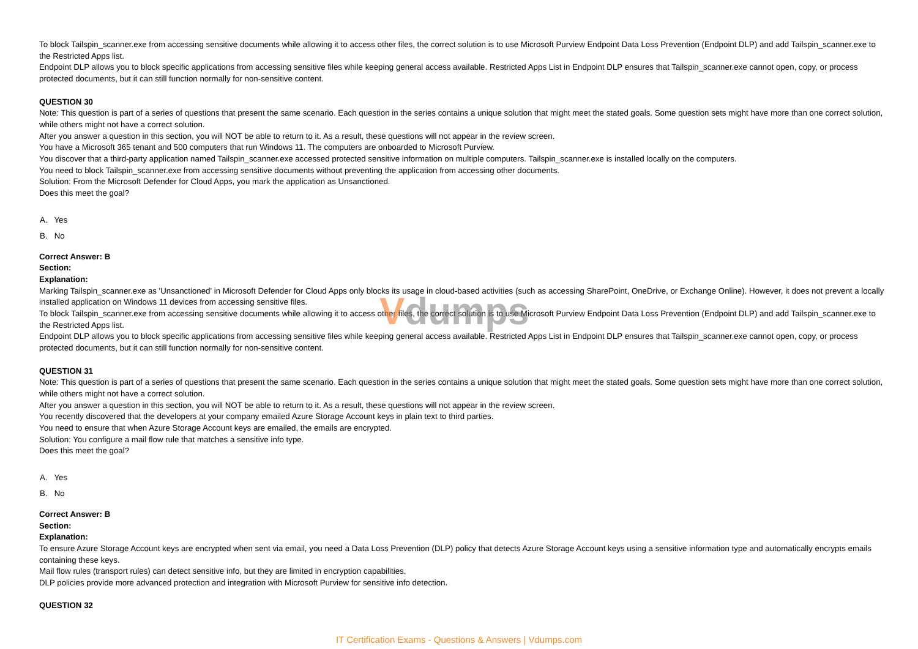To block Tailspin_scanner.exe from accessing sensitive documents while allowing it to access other files, the correct solution is to use Microsoft Purview Endpoint Data Loss Prevention (Endpoint DLP) and add Tailspin_scanner.exe to the Restricted Apps list.
Endpoint DLP allows you to block specific applications from accessing sensitive files while keeping general access available. Restricted Apps List in Endpoint DLP ensures that Tailspin_scanner.exe cannot open, copy, or process protected documents, but it can still function normally for non-sensitive content.
QUESTION 30
Note: This question is part of a series of questions that present the same scenario. Each question in the series contains a unique solution that might meet the stated goals. Some question sets might have more than one correct solution, while others might not have a correct solution.
After you answer a question in this section, you will NOT be able to return to it. As a result, these questions will not appear in the review screen.
You have a Microsoft 365 tenant and 500 computers that run Windows 11. The computers are onboarded to Microsoft Purview.
You discover that a third-party application named Tailspin_scanner.exe accessed protected sensitive information on multiple computers. Tailspin_scanner.exe is installed locally on the computers.
You need to block Tailspin_scanner.exe from accessing sensitive documents without preventing the application from accessing other documents.
Solution: From the Microsoft Defender for Cloud Apps, you mark the application as Unsanctioned.
Does this meet the goal?
A. Yes
B. No
Correct Answer: B
Section:
Explanation:
Marking Tailspin_scanner.exe as 'Unsanctioned' in Microsoft Defender for Cloud Apps only blocks its usage in cloud-based activities (such as accessing SharePoint, OneDrive, or Exchange Online). However, it does not prevent a locally installed application on Windows 11 devices from accessing sensitive files.
To block Tailspin_scanner.exe from accessing sensitive documents while allowing it to access other files, the correct solution is to use Microsoft Purview Endpoint Data Loss Prevention (Endpoint DLP) and add Tailspin_scanner.exe to the Restricted Apps list.
Endpoint DLP allows you to block specific applications from accessing sensitive files while keeping general access available. Restricted Apps List in Endpoint DLP ensures that Tailspin_scanner.exe cannot open, copy, or process protected documents, but it can still function normally for non-sensitive content.
QUESTION 31
Note: This question is part of a series of questions that present the same scenario. Each question in the series contains a unique solution that might meet the stated goals. Some question sets might have more than one correct solution, while others might not have a correct solution.
After you answer a question in this section, you will NOT be able to return to it. As a result, these questions will not appear in the review screen.
You recently discovered that the developers at your company emailed Azure Storage Account keys in plain text to third parties.
You need to ensure that when Azure Storage Account keys are emailed, the emails are encrypted.
Solution: You configure a mail flow rule that matches a sensitive info type.
Does this meet the goal?
A. Yes
B. No
Correct Answer: B
Section:
Explanation:
To ensure Azure Storage Account keys are encrypted when sent via email, you need a Data Loss Prevention (DLP) policy that detects Azure Storage Account keys using a sensitive information type and automatically encrypts emails containing these keys.
Mail flow rules (transport rules) can detect sensitive info, but they are limited in encryption capabilities.
DLP policies provide more advanced protection and integration with Microsoft Purview for sensitive info detection.
QUESTION 32
Vdumps
IT Certification Exams - Questions & Answers | Vdumps.com